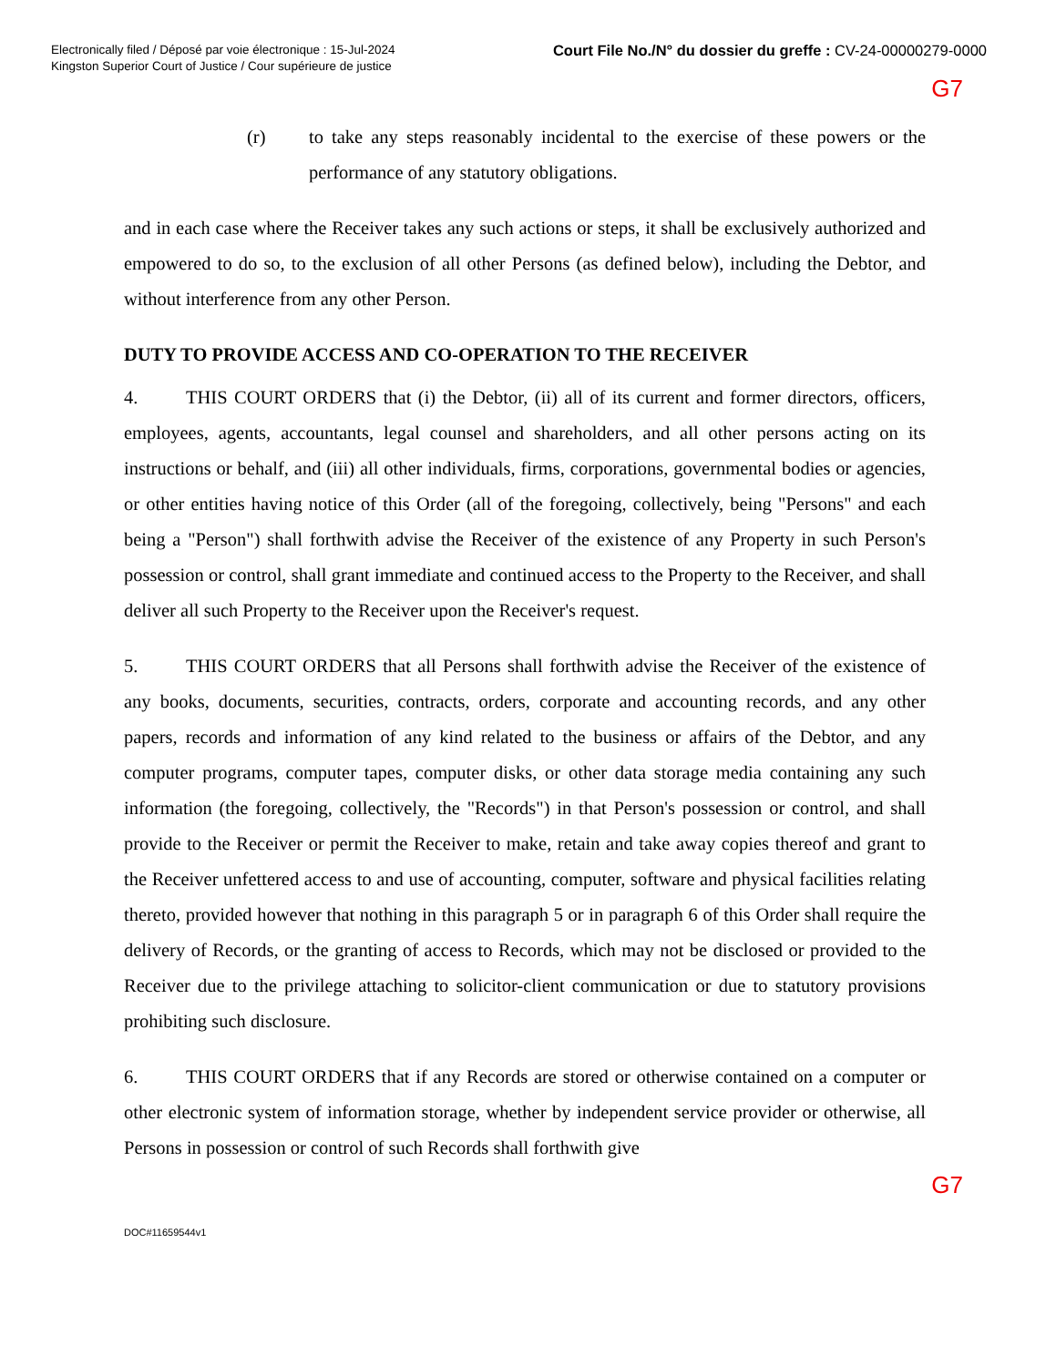Electronically filed / Déposé par voie électronique : 15-Jul-2024
Kingston Superior Court of Justice / Cour supérieure de justice
Court File No./N° du dossier du greffe : CV-24-00000279-0000
G7
(r) to take any steps reasonably incidental to the exercise of these powers or the performance of any statutory obligations.
and in each case where the Receiver takes any such actions or steps, it shall be exclusively authorized and empowered to do so, to the exclusion of all other Persons (as defined below), including the Debtor, and without interference from any other Person.
DUTY TO PROVIDE ACCESS AND CO-OPERATION TO THE RECEIVER
4. THIS COURT ORDERS that (i) the Debtor, (ii) all of its current and former directors, officers, employees, agents, accountants, legal counsel and shareholders, and all other persons acting on its instructions or behalf, and (iii) all other individuals, firms, corporations, governmental bodies or agencies, or other entities having notice of this Order (all of the foregoing, collectively, being "Persons" and each being a "Person") shall forthwith advise the Receiver of the existence of any Property in such Person's possession or control, shall grant immediate and continued access to the Property to the Receiver, and shall deliver all such Property to the Receiver upon the Receiver's request.
5. THIS COURT ORDERS that all Persons shall forthwith advise the Receiver of the existence of any books, documents, securities, contracts, orders, corporate and accounting records, and any other papers, records and information of any kind related to the business or affairs of the Debtor, and any computer programs, computer tapes, computer disks, or other data storage media containing any such information (the foregoing, collectively, the "Records") in that Person's possession or control, and shall provide to the Receiver or permit the Receiver to make, retain and take away copies thereof and grant to the Receiver unfettered access to and use of accounting, computer, software and physical facilities relating thereto, provided however that nothing in this paragraph 5 or in paragraph 6 of this Order shall require the delivery of Records, or the granting of access to Records, which may not be disclosed or provided to the Receiver due to the privilege attaching to solicitor-client communication or due to statutory provisions prohibiting such disclosure.
6. THIS COURT ORDERS that if any Records are stored or otherwise contained on a computer or other electronic system of information storage, whether by independent service provider or otherwise, all Persons in possession or control of such Records shall forthwith give
G7
DOC#11659544v1